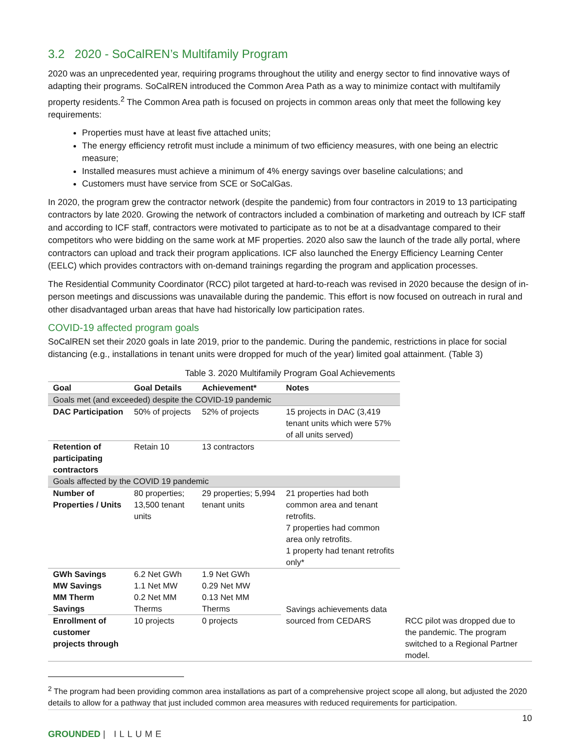3.2 2020 - SoCalREN’s Multifamily Program
2020 was an unprecedented year, requiring programs throughout the utility and energy sector to find innovative ways of adapting their programs. SoCalREN introduced the Common Area Path as a way to minimize contact with multifamily property residents.<sup>2</sup> The Common Area path is focused on projects in common areas only that meet the following key requirements:
Properties must have at least five attached units;
The energy efficiency retrofit must include a minimum of two efficiency measures, with one being an electric measure;
Installed measures must achieve a minimum of 4% energy savings over baseline calculations; and
Customers must have service from SCE or SoCalGas.
In 2020, the program grew the contractor network (despite the pandemic) from four contractors in 2019 to 13 participating contractors by late 2020. Growing the network of contractors included a combination of marketing and outreach by ICF staff and according to ICF staff, contractors were motivated to participate as to not be at a disadvantage compared to their competitors who were bidding on the same work at MF properties. 2020 also saw the launch of the trade ally portal, where contractors can upload and track their program applications. ICF also launched the Energy Efficiency Learning Center (EELC) which provides contractors with on-demand trainings regarding the program and application processes.
The Residential Community Coordinator (RCC) pilot targeted at hard-to-reach was revised in 2020 because the design of in-person meetings and discussions was unavailable during the pandemic. This effort is now focused on outreach in rural and other disadvantaged urban areas that have had historically low participation rates.
COVID-19 affected program goals
SoCalREN set their 2020 goals in late 2019, prior to the pandemic. During the pandemic, restrictions in place for social distancing (e.g., installations in tenant units were dropped for much of the year) limited goal attainment. (Table 3)
Table 3. 2020 Multifamily Program Goal Achievements
| Goal | Goal Details | Achievement* | Notes | |
| --- | --- | --- | --- | --- |
| Goals met (and exceeded) despite the COVID-19 pandemic | | | | |
| DAC Participation | 50% of projects | 52% of projects | 15 projects in DAC (3,419 tenant units which were 57% of all units served) | |
| Retention of participating contractors | Retain 10 | 13 contractors | | |
| Goals affected by the COVID 19 pandemic | | | | |
| Number of Properties / Units | 80 properties; 13,500 tenant units | 29 properties; 5,994 tenant units | 21 properties had both common area and tenant retrofits. 7 properties had common area only retrofits. 1 property had tenant retrofits only* | |
| GWh Savings | 6.2 Net GWh | 1.9 Net GWh | Savings achievements data sourced from CEDARS | |
| MW Savings | 1.1 Net MW | 0.29 Net MW | | |
| MM Therm Savings | 0.2 Net MM Therms | 0.13 Net MM Therms | | |
| Enrollment of customer projects through | 10 projects | 0 projects | | RCC pilot was dropped due to the pandemic. The program switched to a Regional Partner model. |
<sup>2</sup> The program had been providing common area installations as part of a comprehensive project scope all along, but adjusted the 2020 details to allow for a pathway that just included common area measures with reduced requirements for participation.
10
GROUNDED | ILLUME